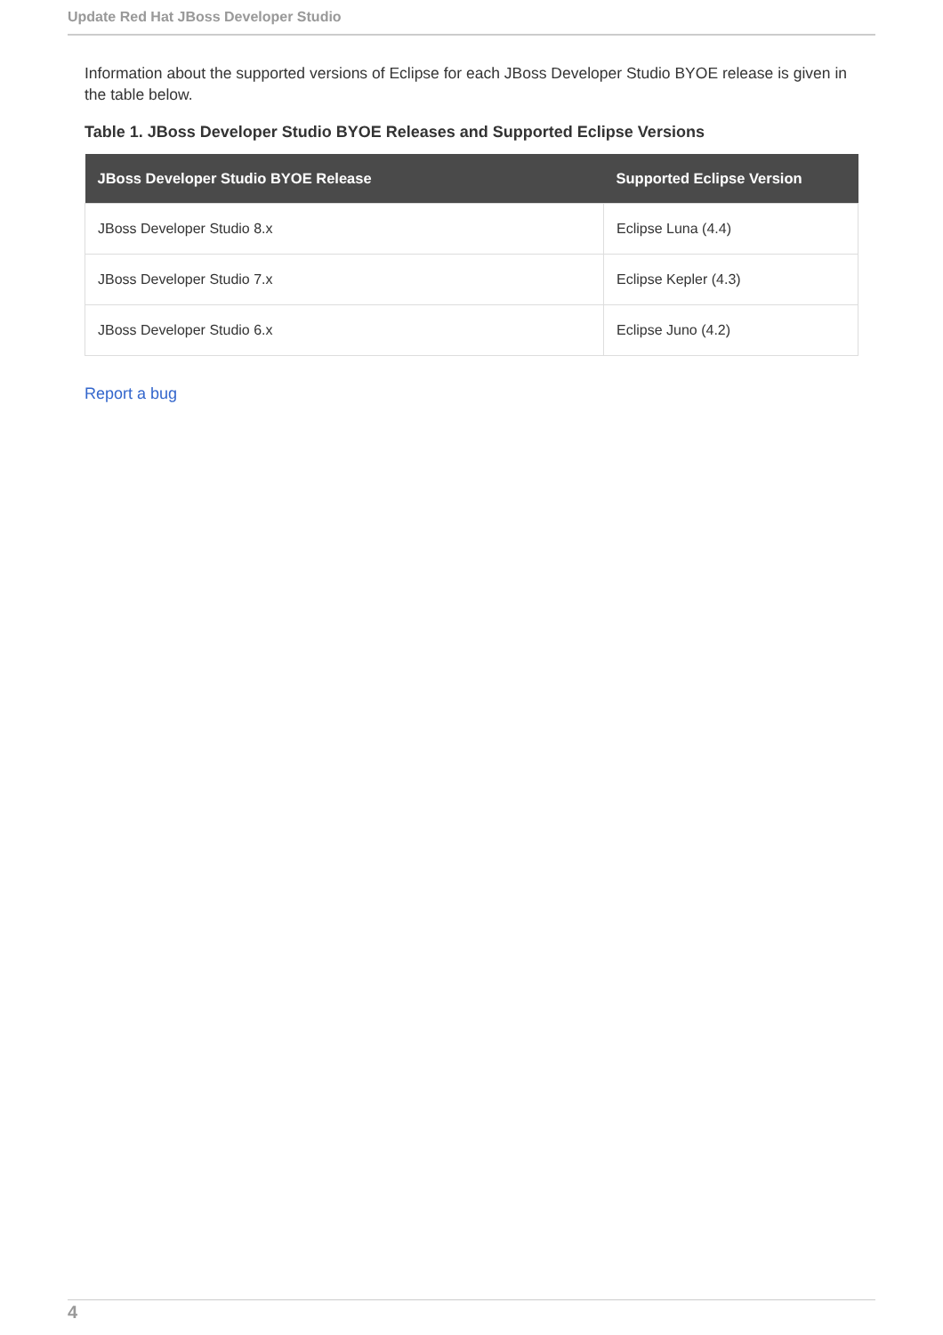Update Red Hat JBoss Developer Studio
Information about the supported versions of Eclipse for each JBoss Developer Studio BYOE release is given in the table below.
Table 1. JBoss Developer Studio BYOE Releases and Supported Eclipse Versions
| JBoss Developer Studio BYOE Release | Supported Eclipse Version |
| --- | --- |
| JBoss Developer Studio 8.x | Eclipse Luna (4.4) |
| JBoss Developer Studio 7.x | Eclipse Kepler (4.3) |
| JBoss Developer Studio 6.x | Eclipse Juno (4.2) |
Report a bug
4